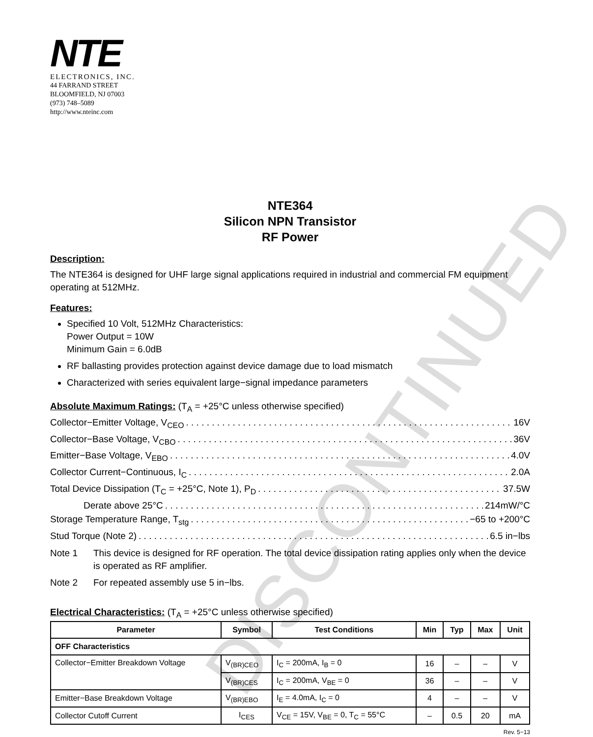DISCONTINUED
NTE
ELECTRONICS, INC.
44 FARRAND STREET
BLOOMFIELD, NJ 07003
(973) 748–5089
http://www.nteinc.com
NTE364
Silicon NPN Transistor
RF Power
Description:
The NTE364 is designed for UHF large signal applications required in industrial and commercial FM equipment operating at 512MHz.
Features:
Specified 10 Volt, 512MHz Characteristics:
Power Output = 10W
Minimum Gain = 6.0dB
RF ballasting provides protection against device damage due to load mismatch
Characterized with series equivalent large−signal impedance parameters
Absolute Maximum Ratings: (T<sub>A</sub> = +25°C unless otherwise specified)
Collector−Emitter Voltage, V<sub>CEO</sub> 16V
Collector−Base Voltage, V<sub>CBO</sub> 36V
Emitter−Base Voltage, V<sub>EBO</sub> 4.0V
Collector Current−Continuous, I<sub>C</sub> 2.0A
Total Device Dissipation (T<sub>C</sub> = +25°C, Note 1), P<sub>D</sub> 37.5W
Derate above 25°C 214mW/°C
Storage Temperature Range, T<sub>stg</sub> −65 to +200°C
Stud Torque (Note 2) 6.5 in−lbs
Note 1 This device is designed for RF operation. The total device dissipation rating applies only when the device is operated as RF amplifier.
Note 2 For repeated assembly use 5 in−lbs.
Electrical Characteristics: (T<sub>A</sub> = +25°C unless otherwise specified)
| Parameter | Symbol | Test Conditions | Min | Typ | Max | Unit |
| --- | --- | --- | --- | --- | --- | --- |
| OFF Characteristics | | | | | | |
| Collector−Emitter Breakdown Voltage | V<sub>(BR)CEO</sub> | I<sub>C</sub> = 200mA, I<sub>B</sub> = 0 | 16 | – | – | V |
| | V<sub>(BR)CES</sub> | I<sub>C</sub> = 200mA, V<sub>BE</sub> = 0 | 36 | – | – | V |
| Emitter−Base Breakdown Voltage | V<sub>(BR)EBO</sub> | I<sub>E</sub> = 4.0mA, I<sub>C</sub> = 0 | 4 | – | – | V |
| Collector Cutoff Current | I<sub>CES</sub> | V<sub>CE</sub> = 15V, V<sub>BE</sub> = 0, T<sub>C</sub> = 55°C | – | 0.5 | 20 | mA |
Rev. 5−13